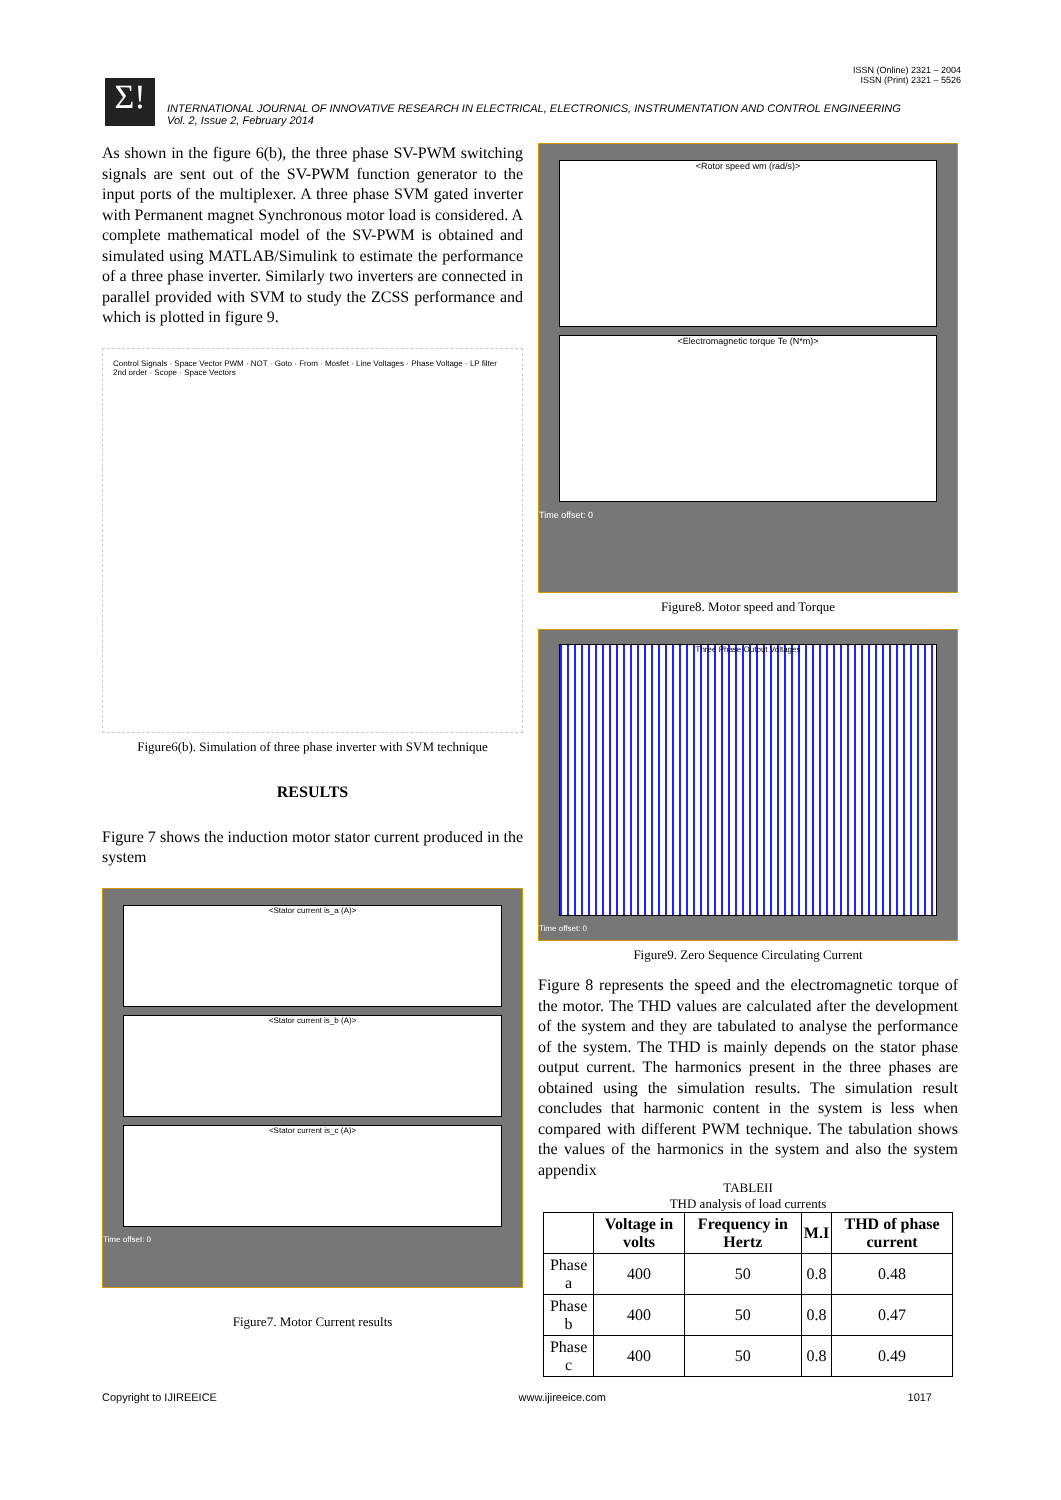ISSN (Online) 2321 – 2004
ISSN (Print) 2321 – 5526
Σ!
INTERNATIONAL JOURNAL OF INNOVATIVE RESEARCH IN ELECTRICAL, ELECTRONICS, INSTRUMENTATION AND CONTROL ENGINEERING
Vol. 2, Issue 2, February 2014
As shown in the figure 6(b), the three phase SV-PWM switching signals are sent out of the SV-PWM function generator to the input ports of the multiplexer. A three phase SVM gated inverter with Permanent magnet Synchronous motor load is considered. A complete mathematical model of the SV-PWM is obtained and simulated using MATLAB/Simulink to estimate the performance of a three phase inverter. Similarly two inverters are connected in parallel provided with SVM to study the ZCSS performance and which is plotted in figure 9.
Control Signals · Space Vector PWM · NOT · Goto · From · Mosfet · Line Voltages · Phase Voltage · LP filter 2nd order · Scope · Space Vectors
Figure6(b). Simulation of three phase inverter with SVM technique
RESULTS
Figure 7 shows the induction motor stator current produced in the system
<Stator current is_a (A)>
<Stator current is_b (A)>
<Stator current is_c (A)>
Time offset: 0
Figure7. Motor Current results
<Rotor speed wm (rad/s)>
<Electromagnetic torque Te (N*m)>
Time offset: 0
Figure8. Motor speed and Torque
Three Phase Output Voltages
Time offset: 0
Figure9. Zero Sequence Circulating Current
Figure 8 represents the speed and the electromagnetic torque of the motor. The THD values are calculated after the development of the system and they are tabulated to analyse the performance of the system. The THD is mainly depends on the stator phase output current. The harmonics present in the three phases are obtained using the simulation results. The simulation result concludes that harmonic content in the system is less when compared with different PWM technique. The tabulation shows the values of the harmonics in the system and also the system appendix
TABLEII
THD analysis of load currents
| | Voltage in volts | Frequency in Hertz | M.I | THD of phase current |
| --- | --- | --- | --- | --- |
| Phase a | 400 | 50 | 0.8 | 0.48 |
| Phase b | 400 | 50 | 0.8 | 0.47 |
| Phase c | 400 | 50 | 0.8 | 0.49 |
Copyright to IJIREEICE www.ijireeice.com 1017